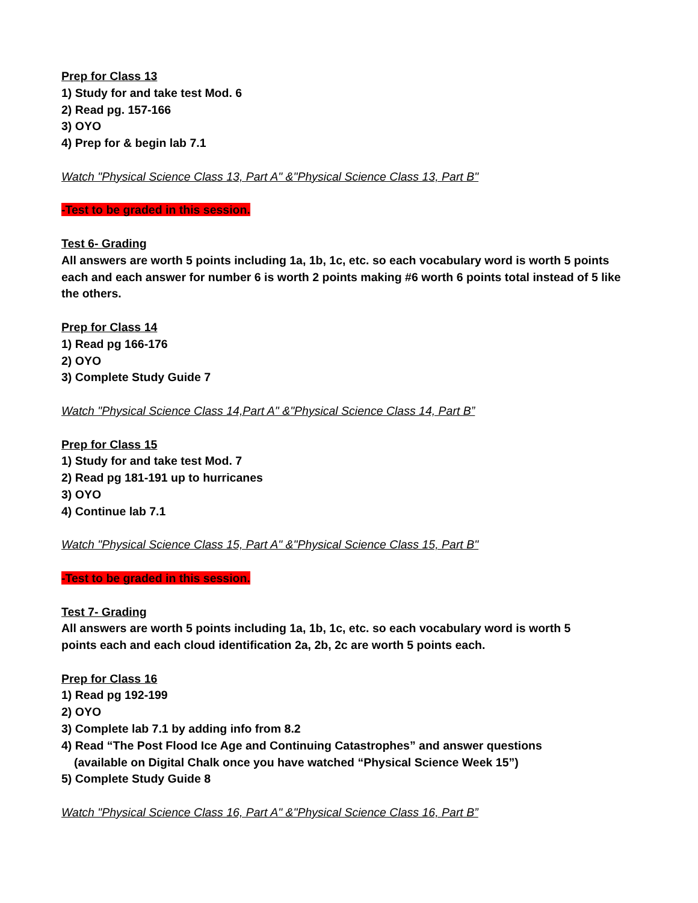Prep for Class 13
1) Study for and take test Mod. 6
2) Read pg. 157-166
3) OYO
4) Prep for & begin lab 7.1
Watch "Physical Science Class 13, Part A" &"Physical Science Class 13, Part B"
-Test to be graded in this session.
Test 6- Grading
All answers are worth 5 points including 1a, 1b, 1c, etc. so each vocabulary word is worth 5 points each and each answer for number 6 is worth 2 points making #6 worth 6 points total instead of 5 like the others.
Prep for Class 14
1) Read pg 166-176
2) OYO
3) Complete Study Guide 7
Watch "Physical Science Class 14,Part A" &"Physical Science Class 14, Part B”
Prep for Class 15
1) Study for and take test Mod. 7
2) Read pg 181-191 up to hurricanes
3) OYO
4) Continue lab 7.1
Watch "Physical Science Class 15, Part A" &"Physical Science Class 15, Part B"
-Test to be graded in this session.
Test 7- Grading
All answers are worth 5 points including 1a, 1b, 1c, etc. so each vocabulary word is worth 5
points each and each cloud identification 2a, 2b, 2c are worth 5 points each.
Prep for Class 16
1) Read pg 192-199
2) OYO
3) Complete lab 7.1 by adding info from 8.2
4) Read “The Post Flood Ice Age and Continuing Catastrophes” and answer questions
(available on Digital Chalk once you have watched “Physical Science Week 15”)
5) Complete Study Guide 8
Watch "Physical Science Class 16, Part A" &"Physical Science Class 16, Part B”